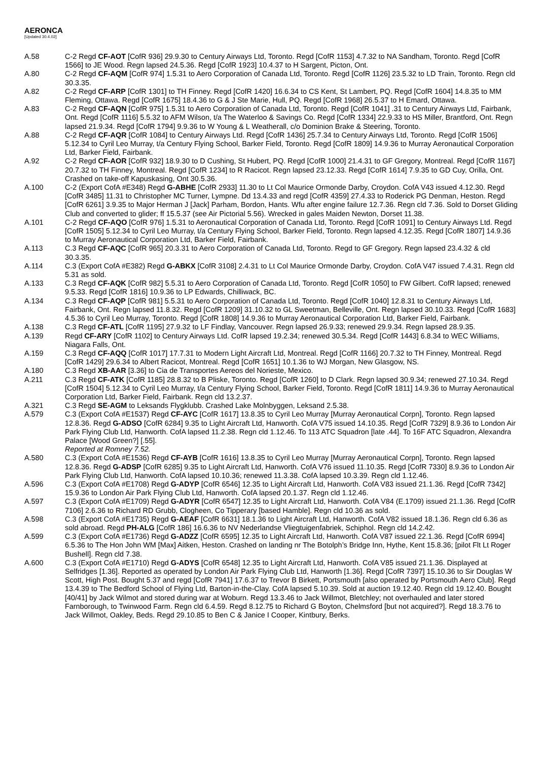AERONCA
[Updated 30.4.02]
A.58 C-2 Regd CF-AOT [CofR 936] 29.9.30 to Century Airways Ltd, Toronto. Regd [CofR 1153] 4.7.32 to NA Sandham, Toronto. Regd [CofR 1566] to JE Wood. Regn lapsed 24.5.36. Regd [CofR 1923] 10.4.37 to H Sargent, Picton, Ont.
A.80 C-2 Regd CF-AQM [CofR 974] 1.5.31 to Aero Corporation of Canada Ltd, Toronto. Regd [CofR 1126] 23.5.32 to LD Train, Toronto. Regn cld 30.3.35.
A.82 C-2 Regd CF-ARP [CofR 1301] to TH Finney. Regd [CofR 1420] 16.6.34 to CS Kent, St Lambert, PQ. Regd [CofR 1604] 14.8.35 to MM Fleming, Ottawa. Regd [CofR 1675] 18.4.36 to G & J Ste Marie, Hull, PQ. Regd [CofR 1968] 26.5.37 to H Emard, Ottawa.
A.83 C-2 Regd CF-AQN [CofR 975] 1.5.31 to Aero Corporation of Canada Ltd, Toronto. Regd [CofR 1041] .31 to Century Airways Ltd, Fairbank, Ont. Regd [CofR 1116] 5.5.32 to AFM Wilson, t/a The Waterloo & Savings Co. Regd [CofR 1334] 22.9.33 to HS Miller, Brantford, Ont. Regn lapsed 21.9.34. Regd [CofR 1794] 9.9.36 to W Young & L Weatherall, c/o Dominion Brake & Steering, Toronto.
A.88 C-2 Regd CF-AQR [CofR 1084] to Century Airways Ltd. Regd [CofR 1436] 25.7.34 to Century Airways Ltd, Toronto. Regd [CofR 1506] 5.12.34 to Cyril Leo Murray, t/a Century Flying School, Barker Field, Toronto. Regd [CofR 1809] 14.9.36 to Murray Aeronautical Corporation Ltd, Barker Field, Fairbank.
A.92 C-2 Regd CF-AOR [CofR 932] 18.9.30 to D Cushing, St Hubert, PQ. Regd [CofR 1000] 21.4.31 to GF Gregory, Montreal. Regd [CofR 1167] 20.7.32 to TH Finney, Montreal. Regd [CofR 1234] to R Racicot. Regn lapsed 23.12.33. Regd [CofR 1614] 7.9.35 to GD Cuy, Orilla, Ont. Crashed on take-off Kapuskasing, Ont 30.5.36.
A.100 C-2 (Export CofA #E348) Regd G-ABHE [CofR 2933] 11.30 to Lt Col Maurice Ormonde Darby, Croydon. CofA V43 issued 4.12.30. Regd [CofR 3485] 11.31 to Christopher MC Turner, Lympne. Dd 13.4.33 and regd [CofR 4359] 27.4.33 to Roderick PG Denman, Heston. Regd [CofR 6261] 3.9.35 to Major Herman J [Jack] Parham, Bordon, Hants. Wfu after engine failure 12.7.36. Regn cld 7.36. Sold to Dorset Gliding Club and converted to glider; ff 15.5.37 (see Air Pictorial 5.56). Wrecked in gales Maiden Newton, Dorset 11.38.
A.101 C-2 Regd CF-AQO [CofR 976] 1.5.31 to Aeronautical Corporation of Canada Ltd, Toronto. Regd [CofR 1091] to Century Airways Ltd. Regd [CofR 1505] 5.12.34 to Cyril Leo Murray, t/a Century Flying School, Barker Field, Toronto. Regn lapsed 4.12.35. Regd [CofR 1807] 14.9.36 to Murray Aeronautical Corporation Ltd, Barker Field, Fairbank.
A.113 C.3 Regd CF-AQC [CofR 965] 20.3.31 to Aero Corporation of Canada Ltd, Toronto. Regd to GF Gregory. Regn lapsed 23.4.32 & cld 30.3.35.
A.114 C.3 (Export CofA #E382) Regd G-ABKX [CofR 3108] 2.4.31 to Lt Col Maurice Ormonde Darby, Croydon. CofA V47 issued 7.4.31. Regn cld 5.31 as sold.
A.133 C.3 Regd CF-AQK [CofR 982] 5.5.31 to Aero Corporation of Canada Ltd, Toronto. Regd [CofR 1050] to FW Gilbert. CofR lapsed; renewed 9.5.33. Regd [CofR 1816] 10.9.36 to LP Edwards, Chilliwack, BC.
A.134 C.3 Regd CF-AQP [CofR 981] 5.5.31 to Aero Corporation of Canada Ltd, Toronto. Regd [CofR 1040] 12.8.31 to Century Airways Ltd, Fairbank, Ont. Regn lapsed 11.8.32. Regd [CofR 1209] 31.10.32 to GL Sweetman, Belleville, Ont. Regn lapsed 30.10.33. Regd [CofR 1683] 4.5.36 to Cyril Leo Murray, Toronto. Regd [CofR 1808] 14.9.36 to Murray Aeronautical Corporation Ltd, Barker Field, Fairbank.
A.138 C.3 Regd CF-ATL [CofR 1195] 27.9.32 to LF Findlay, Vancouver. Regn lapsed 26.9.33; renewed 29.9.34. Regn lapsed 28.9.35.
A.139 Regd CF-ARY [CofR 1102] to Century Airways Ltd. CofR lapsed 19.2.34; renewed 30.5.34. Regd [CofR 1443] 6.8.34 to WEC Williams, Niagara Falls, Ont.
A.159 C.3 Regd CF-AQQ [CofR 1017] 17.7.31 to Modern Light Aircraft Ltd, Montreal. Regd [CofR 1166] 20.7.32 to TH Finney, Montreal. Regd [CofR 1429] 29.6.34 to Albert Racicot, Montreal. Regd [CofR 1651] 10.1.36 to WJ Morgan, New Glasgow, NS.
A.180 C.3 Regd XB-AAR [3.36] to Cia de Transportes Aereos del Norieste, Mexico.
A.211 C.3 Regd CF-ATK [CofR 1185] 28.8.32 to B Pliske, Toronto. Regd [CofR 1260] to D Clark. Regn lapsed 30.9.34; renewed 27.10.34. Regd [CofR 1504] 5.12.34 to Cyril Leo Murray, t/a Century Flying School, Barker Field, Toronto. Regd [CofR 1811] 14.9.36 to Murray Aeronautical Corporation Ltd, Barker Field, Fairbank. Regn cld 13.2.37.
A.321 C.3 Regd SE-AGM to Leksands Flygklubb. Crashed Lake Molnbyggen, Leksand 2.5.38.
A.579 C.3 (Export CofA #E1537) Regd CF-AYC [CofR 1617] 13.8.35 to Cyril Leo Murray [Murray Aeronautical Corpn], Toronto. Regn lapsed 12.8.36. Regd G-ADSO [CofR 6284] 9.35 to Light Aircraft Ltd, Hanworth. CofA V75 issued 14.10.35. Regd [CofR 7329] 8.9.36 to London Air Park Flying Club Ltd, Hanworth. CofA lapsed 11.2.38. Regn cld 1.12.46. To 113 ATC Squadron [late .44]. To 16F ATC Squadron, Alexandra Palace [Wood Green?] [.55].
Reported at Romney 7.52.
A.580 C.3 (Export CofA #E1536) Regd CF-AYB [CofR 1616] 13.8.35 to Cyril Leo Murray [Murray Aeronautical Corpn], Toronto. Regn lapsed 12.8.36. Regd G-ADSP [CofR 6285] 9.35 to Light Aircraft Ltd, Hanworth. CofA V76 issued 11.10.35. Regd [CofR 7330] 8.9.36 to London Air Park Flying Club Ltd, Hanworth. CofA lapsed 10.10.36; renewed 11.3.38. CofA lapsed 10.3.39. Regn cld 1.12.46.
A.596 C.3 (Export CofA #E1708) Regd G-ADYP [CofR 6546] 12.35 to Light Aircraft Ltd, Hanworth. CofA V83 issued 21.1.36. Regd [CofR 7342] 15.9.36 to London Air Park Flying Club Ltd, Hanworth. CofA lapsed 20.1.37. Regn cld 1.12.46.
A.597 C.3 (Export CofA #E1709) Regd G-ADYR [CofR 6547] 12.35 to Light Aircraft Ltd, Hanworth. CofA V84 (E.1709) issued 21.1.36. Regd [CofR 7106] 2.6.36 to Richard RD Grubb, Clogheen, Co Tipperary [based Hamble]. Regn cld 10.36 as sold.
A.598 C.3 (Export CofA #E1735) Regd G-AEAF [CofR 6631] 18.1.36 to Light Aircraft Ltd, Hanworth. CofA V82 issued 18.1.36. Regn cld 6.36 as sold abroad. Regd PH-ALG [CofR 186] 16.6.36 to NV Nederlandse Vliegtuigenfabriek, Schiphol. Regn cld 14.2.42.
A.599 C.3 (Export CofA #E1736) Regd G-ADZZ [CofR 6595] 12.35 to Light Aircraft Ltd, Hanworth. CofA V87 issued 22.1.36. Regd [CofR 6994] 6.5.36 to The Hon John WM [Max] Aitken, Heston. Crashed on landing nr The Botolph’s Bridge Inn, Hythe, Kent 15.8.36; [pilot Flt Lt Roger Bushell]. Regn cld 7.38.
A.600 C.3 (Export CofA #E1710) Regd G-ADYS [CofR 6548] 12.35 to Light Aircraft Ltd, Hanworth. CofA V85 issued 21.1.36. Displayed at Selfridges [1.36]. Reported as operated by London Air Park Flying Club Ltd, Hanworth [1.36]. Regd [CofR 7397] 15.10.36 to Sir Douglas W Scott, High Post. Bought 5.37 and regd [CofR 7941] 17.6.37 to Trevor B Birkett, Portsmouth [also operated by Portsmouth Aero Club]. Regd 13.4.39 to The Bedford School of Flying Ltd, Barton-in-the-Clay. CofA lapsed 5.10.39. Sold at auction 19.12.40. Regn cld 19.12.40. Bought [40/41] by Jack Wilmot and stored during war at Woburn. Regd 13.3.46 to Jack Willmot, Bletchley; not overhauled and later stored Farnborough, to Twinwood Farm. Regn cld 6.4.59. Regd 8.12.75 to Richard G Boyton, Chelmsford [but not acquired?]. Regd 18.3.76 to Jack Willmot, Oakley, Beds. Regd 29.10.85 to Ben C & Janice I Cooper, Kintbury, Berks.